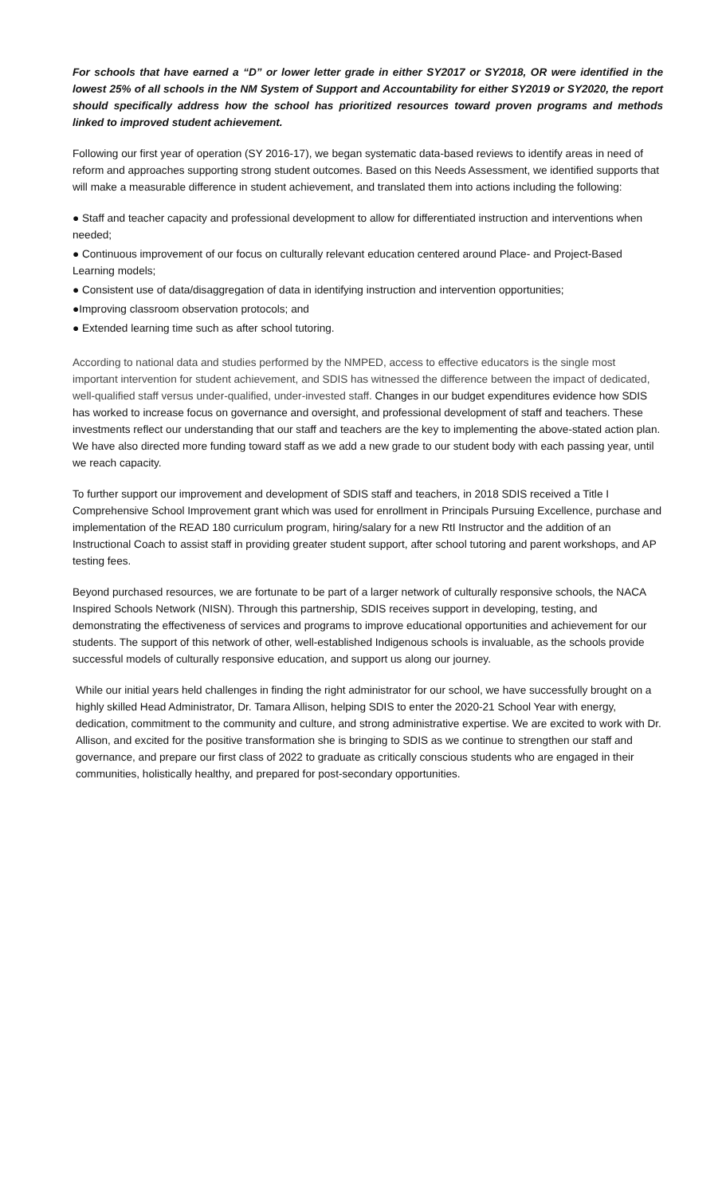For schools that have earned a “D” or lower letter grade in either SY2017 or SY2018, OR were identified in the lowest 25% of all schools in the NM System of Support and Accountability for either SY2019 or SY2020, the report should specifically address how the school has prioritized resources toward proven programs and methods linked to improved student achievement.
Following our first year of operation (SY 2016-17), we began systematic data-based reviews to identify areas in need of reform and approaches supporting strong student outcomes. Based on this Needs Assessment, we identified supports that will make a measurable difference in student achievement, and translated them into actions including the following:
● Staff and teacher capacity and professional development to allow for differentiated instruction and interventions when needed;
● Continuous improvement of our focus on culturally relevant education centered around Place- and Project-Based Learning models;
● Consistent use of data/disaggregation of data in identifying instruction and intervention opportunities;
●Improving classroom observation protocols; and
● Extended learning time such as after school tutoring.
According to national data and studies performed by the NMPED, access to effective educators is the single most important intervention for student achievement, and SDIS has witnessed the difference between the impact of dedicated, well-qualified staff versus under-qualified, under-invested staff. Changes in our budget expenditures evidence how SDIS has worked to increase focus on governance and oversight, and professional development of staff and teachers. These investments reflect our understanding that our staff and teachers are the key to implementing the above-stated action plan. We have also directed more funding toward staff as we add a new grade to our student body with each passing year, until we reach capacity.
To further support our improvement and development of SDIS staff and teachers, in 2018 SDIS received a Title I Comprehensive School Improvement grant which was used for enrollment in Principals Pursuing Excellence, purchase and implementation of the READ 180 curriculum program, hiring/salary for a new RtI Instructor and the addition of an Instructional Coach to assist staff in providing greater student support, after school tutoring and parent workshops, and AP testing fees.
Beyond purchased resources, we are fortunate to be part of a larger network of culturally responsive schools, the NACA Inspired Schools Network (NISN). Through this partnership, SDIS receives support in developing, testing, and demonstrating the effectiveness of services and programs to improve educational opportunities and achievement for our students. The support of this network of other, well-established Indigenous schools is invaluable, as the schools provide successful models of culturally responsive education, and support us along our journey.
While our initial years held challenges in finding the right administrator for our school, we have successfully brought on a highly skilled Head Administrator, Dr. Tamara Allison, helping SDIS to enter the 2020-21 School Year with energy, dedication, commitment to the community and culture, and strong administrative expertise. We are excited to work with Dr. Allison, and excited for the positive transformation she is bringing to SDIS as we continue to strengthen our staff and governance, and prepare our first class of 2022 to graduate as critically conscious students who are engaged in their communities, holistically healthy, and prepared for post-secondary opportunities.